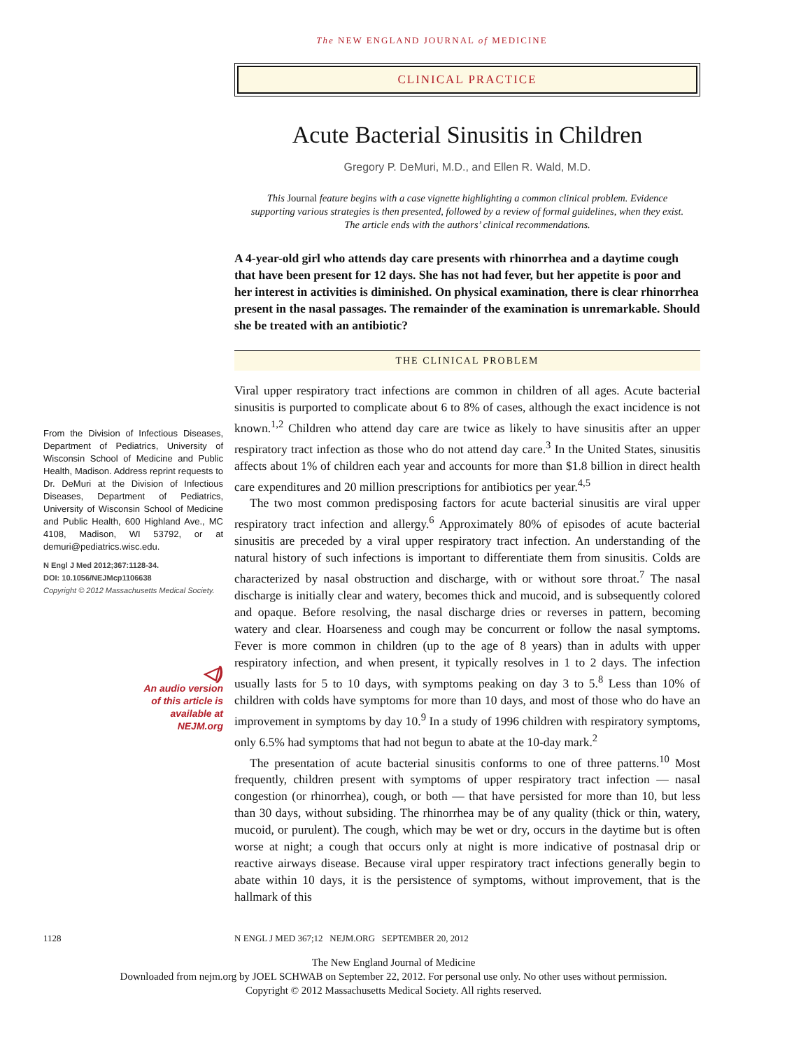The NEW ENGLAND JOURNAL of MEDICINE
From the Division of Infectious Diseases, Department of Pediatrics, University of Wisconsin School of Medicine and Public Health, Madison. Address reprint requests to Dr. DeMuri at the Division of Infectious Diseases, Department of Pediatrics, University of Wisconsin School of Medicine and Public Health, 600 Highland Ave., MC 4108, Madison, WI 53792, or at demuri@pediatrics.wisc.edu.
N Engl J Med 2012;367:1128-34.
DOI: 10.1056/NEJMcp1106638
Copyright © 2012 Massachusetts Medical Society.
◁)
An audio version
of this article is
available at
NEJM.org
CLINICAL PRACTICE
Acute Bacterial Sinusitis in Children
Gregory P. DeMuri, M.D., and Ellen R. Wald, M.D.
This Journal feature begins with a case vignette highlighting a common clinical problem. Evidence supporting various strategies is then presented, followed by a review of formal guidelines, when they exist. The article ends with the authors’ clinical recommendations.
A 4-year-old girl who attends day care presents with rhinorrhea and a daytime cough that have been present for 12 days. She has not had fever, but her appetite is poor and her interest in activities is diminished. On physical examination, there is clear rhinorrhea present in the nasal passages. The remainder of the examination is unremarkable. Should she be treated with an antibiotic?
THE CLINICAL PROBLEM
Viral upper respiratory tract infections are common in children of all ages. Acute bacterial sinusitis is purported to complicate about 6 to 8% of cases, although the exact incidence is not known.<sup>1,2</sup> Children who attend day care are twice as likely to have sinusitis after an upper respiratory tract infection as those who do not attend day care.<sup>3</sup> In the United States, sinusitis affects about 1% of children each year and accounts for more than $1.8 billion in direct health care expenditures and 20 million prescriptions for antibiotics per year.<sup>4,5</sup>
The two most common predisposing factors for acute bacterial sinusitis are viral upper respiratory tract infection and allergy.<sup>6</sup> Approximately 80% of episodes of acute bacterial sinusitis are preceded by a viral upper respiratory tract infection. An understanding of the natural history of such infections is important to differentiate them from sinusitis. Colds are characterized by nasal obstruction and discharge, with or without sore throat.<sup>7</sup> The nasal discharge is initially clear and watery, becomes thick and mucoid, and is subsequently colored and opaque. Before resolving, the nasal discharge dries or reverses in pattern, becoming watery and clear. Hoarseness and cough may be concurrent or follow the nasal symptoms. Fever is more common in children (up to the age of 8 years) than in adults with upper respiratory infection, and when present, it typically resolves in 1 to 2 days. The infection usually lasts for 5 to 10 days, with symptoms peaking on day 3 to 5.<sup>8</sup> Less than 10% of children with colds have symptoms for more than 10 days, and most of those who do have an improvement in symptoms by day 10.<sup>9</sup> In a study of 1996 children with respiratory symptoms, only 6.5% had symptoms that had not begun to abate at the 10-day mark.<sup>2</sup>
The presentation of acute bacterial sinusitis conforms to one of three patterns.<sup>10</sup> Most frequently, children present with symptoms of upper respiratory tract infection — nasal congestion (or rhinorrhea), cough, or both — that have persisted for more than 10, but less than 30 days, without subsiding. The rhinorrhea may be of any quality (thick or thin, watery, mucoid, or purulent). The cough, which may be wet or dry, occurs in the daytime but is often worse at night; a cough that occurs only at night is more indicative of postnasal drip or reactive airways disease. Because viral upper respiratory tract infections generally begin to abate within 10 days, it is the persistence of symptoms, without improvement, that is the hallmark of this
1128 N ENGL J MED 367;12 NEJM.ORG SEPTEMBER 20, 2012
The New England Journal of Medicine
Downloaded from nejm.org by JOEL SCHWAB on September 22, 2012. For personal use only. No other uses without permission.
Copyright © 2012 Massachusetts Medical Society. All rights reserved.